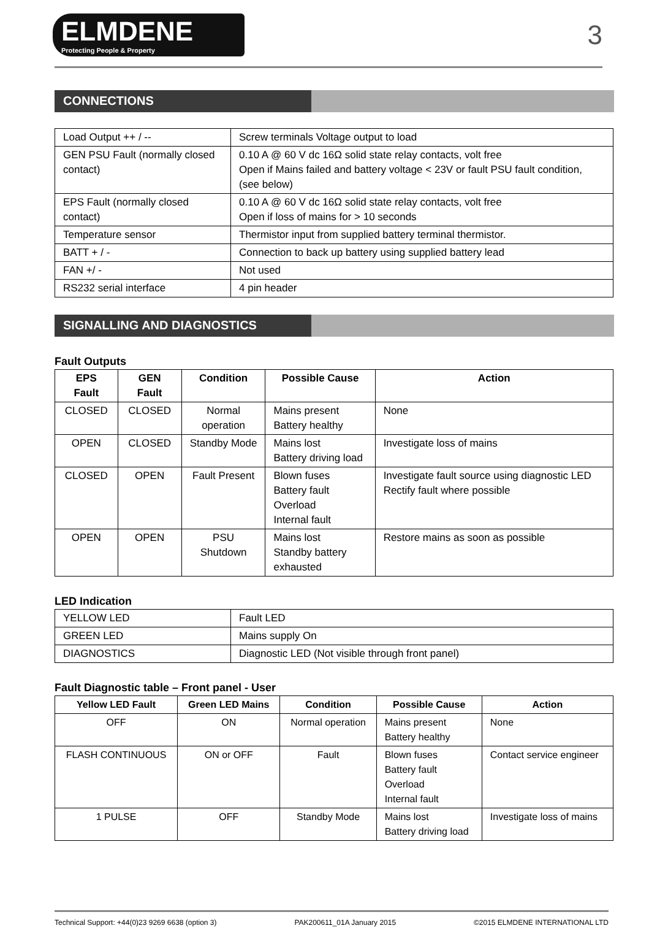ELMDENE
Protecting People & Property
3
CONNECTIONS
| Load Output ++ / -- | Screw terminals Voltage output to load |
| GEN PSU Fault (normally closed contact) | 0.10 A @ 60 V dc 16Ω solid state relay contacts, volt free Open if Mains failed and battery voltage < 23V or fault PSU fault condition, (see below) |
| EPS Fault (normally closed contact) | 0.10 A @ 60 V dc 16Ω solid state relay contacts, volt free Open if loss of mains for > 10 seconds |
| Temperature sensor | Thermistor input from supplied battery terminal thermistor. |
| BATT + / - | Connection to back up battery using supplied battery lead |
| FAN +/ - | Not used |
| RS232 serial interface | 4 pin header |
SIGNALLING AND DIAGNOSTICS
Fault Outputs
| EPS Fault | GEN Fault | Condition | Possible Cause | Action |
| --- | --- | --- | --- | --- |
| CLOSED | CLOSED | Normal operation | Mains present Battery healthy | None |
| OPEN | CLOSED | Standby Mode | Mains lost Battery driving load | Investigate loss of mains |
| CLOSED | OPEN | Fault Present | Blown fuses Battery fault Overload Internal fault | Investigate fault source using diagnostic LED Rectify fault where possible |
| OPEN | OPEN | PSU Shutdown | Mains lost Standby battery exhausted | Restore mains as soon as possible |
LED Indication
| YELLOW LED | Fault LED |
| GREEN LED | Mains supply On |
| DIAGNOSTICS | Diagnostic LED (Not visible through front panel) |
Fault Diagnostic table – Front panel - User
| Yellow LED Fault | Green LED Mains | Condition | Possible Cause | Action |
| --- | --- | --- | --- | --- |
| OFF | ON | Normal operation | Mains present Battery healthy | None |
| FLASH CONTINUOUS | ON or OFF | Fault | Blown fuses Battery fault Overload Internal fault | Contact service engineer |
| 1 PULSE | OFF | Standby Mode | Mains lost Battery driving load | Investigate loss of mains |
Technical Support: +44(0)23 9269 6638 (option 3) PAK200611_01A January 2015 ©2015 ELMDENE INTERNATIONAL LTD